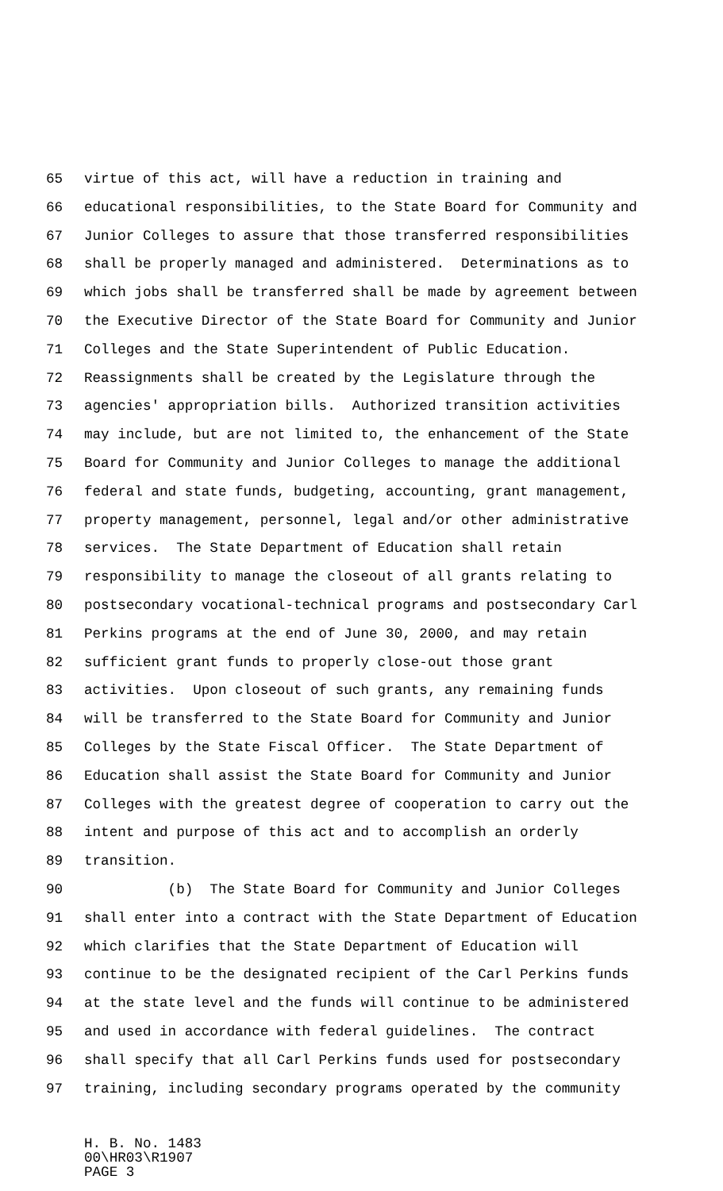65 virtue of this act, will have a reduction in training and
66 educational responsibilities, to the State Board for Community and
67 Junior Colleges to assure that those transferred responsibilities
68 shall be properly managed and administered. Determinations as to
69 which jobs shall be transferred shall be made by agreement between
70 the Executive Director of the State Board for Community and Junior
71 Colleges and the State Superintendent of Public Education.
72 Reassignments shall be created by the Legislature through the
73 agencies' appropriation bills. Authorized transition activities
74 may include, but are not limited to, the enhancement of the State
75 Board for Community and Junior Colleges to manage the additional
76 federal and state funds, budgeting, accounting, grant management,
77 property management, personnel, legal and/or other administrative
78 services. The State Department of Education shall retain
79 responsibility to manage the closeout of all grants relating to
80 postsecondary vocational-technical programs and postsecondary Carl
81 Perkins programs at the end of June 30, 2000, and may retain
82 sufficient grant funds to properly close-out those grant
83 activities. Upon closeout of such grants, any remaining funds
84 will be transferred to the State Board for Community and Junior
85 Colleges by the State Fiscal Officer. The State Department of
86 Education shall assist the State Board for Community and Junior
87 Colleges with the greatest degree of cooperation to carry out the
88 intent and purpose of this act and to accomplish an orderly
89 transition.
90 (b) The State Board for Community and Junior Colleges
91 shall enter into a contract with the State Department of Education
92 which clarifies that the State Department of Education will
93 continue to be the designated recipient of the Carl Perkins funds
94 at the state level and the funds will continue to be administered
95 and used in accordance with federal guidelines. The contract
96 shall specify that all Carl Perkins funds used for postsecondary
97 training, including secondary programs operated by the community
H. B. No. 1483 00\HR03\R1907 PAGE 3